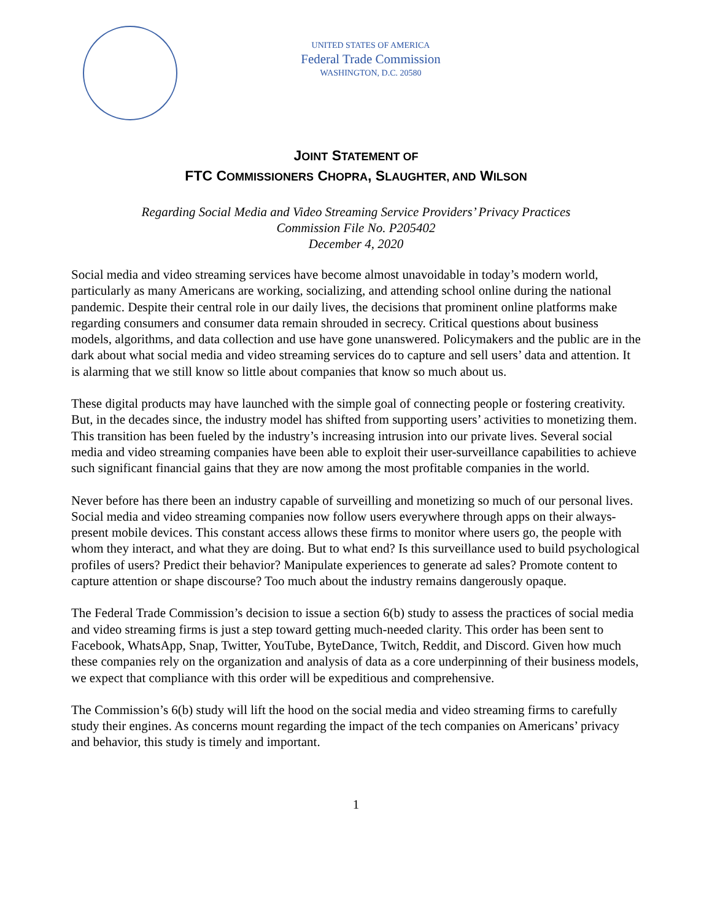UNITED STATES OF AMERICA
Federal Trade Commission
WASHINGTON, D.C. 20580
JOINT STATEMENT OF
FTC COMMISSIONERS CHOPRA, SLAUGHTER, AND WILSON
Regarding Social Media and Video Streaming Service Providers’ Privacy Practices
Commission File No. P205402
December 4, 2020
Social media and video streaming services have become almost unavoidable in today’s modern world, particularly as many Americans are working, socializing, and attending school online during the national pandemic. Despite their central role in our daily lives, the decisions that prominent online platforms make regarding consumers and consumer data remain shrouded in secrecy. Critical questions about business models, algorithms, and data collection and use have gone unanswered. Policymakers and the public are in the dark about what social media and video streaming services do to capture and sell users’ data and attention. It is alarming that we still know so little about companies that know so much about us.
These digital products may have launched with the simple goal of connecting people or fostering creativity. But, in the decades since, the industry model has shifted from supporting users’ activities to monetizing them. This transition has been fueled by the industry’s increasing intrusion into our private lives. Several social media and video streaming companies have been able to exploit their user-surveillance capabilities to achieve such significant financial gains that they are now among the most profitable companies in the world.
Never before has there been an industry capable of surveilling and monetizing so much of our personal lives. Social media and video streaming companies now follow users everywhere through apps on their always-present mobile devices. This constant access allows these firms to monitor where users go, the people with whom they interact, and what they are doing. But to what end? Is this surveillance used to build psychological profiles of users? Predict their behavior? Manipulate experiences to generate ad sales? Promote content to capture attention or shape discourse? Too much about the industry remains dangerously opaque.
The Federal Trade Commission’s decision to issue a section 6(b) study to assess the practices of social media and video streaming firms is just a step toward getting much-needed clarity. This order has been sent to Facebook, WhatsApp, Snap, Twitter, YouTube, ByteDance, Twitch, Reddit, and Discord. Given how much these companies rely on the organization and analysis of data as a core underpinning of their business models, we expect that compliance with this order will be expeditious and comprehensive.
The Commission’s 6(b) study will lift the hood on the social media and video streaming firms to carefully study their engines. As concerns mount regarding the impact of the tech companies on Americans’ privacy and behavior, this study is timely and important.
1